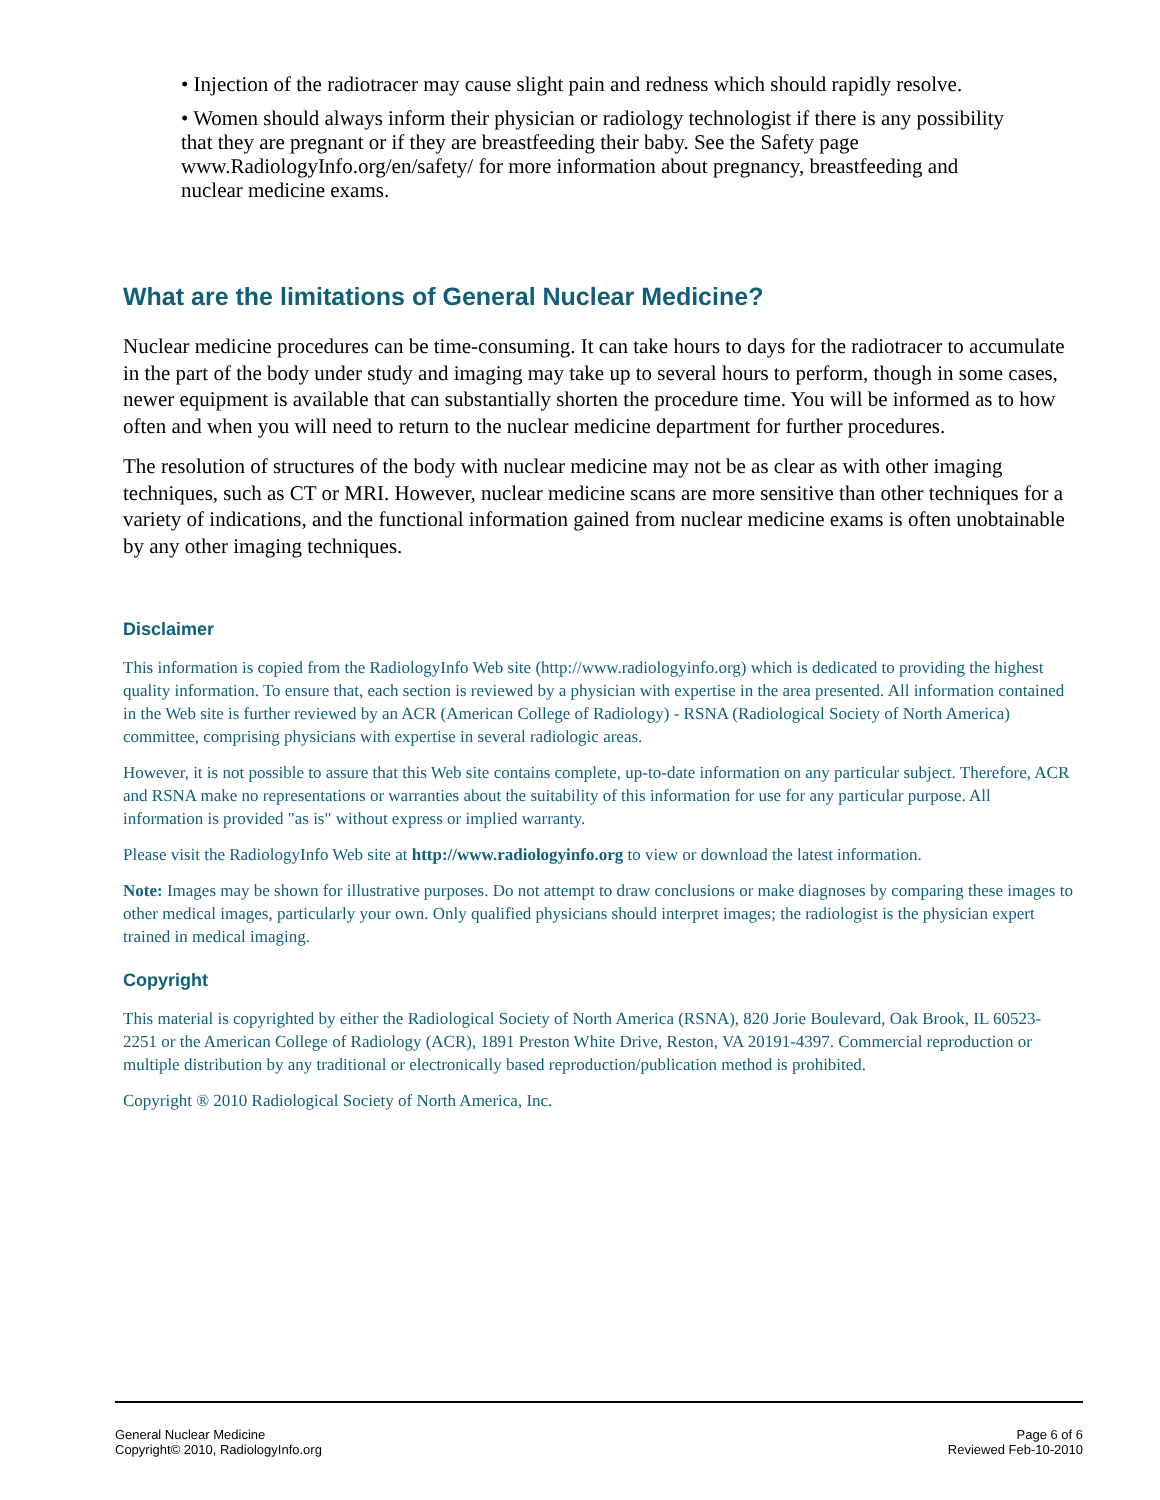• Injection of the radiotracer may cause slight pain and redness which should rapidly resolve.
• Women should always inform their physician or radiology technologist if there is any possibility that they are pregnant or if they are breastfeeding their baby. See the Safety page www.RadiologyInfo.org/en/safety/ for more information about pregnancy, breastfeeding and nuclear medicine exams.
What are the limitations of General Nuclear Medicine?
Nuclear medicine procedures can be time-consuming. It can take hours to days for the radiotracer to accumulate in the part of the body under study and imaging may take up to several hours to perform, though in some cases, newer equipment is available that can substantially shorten the procedure time. You will be informed as to how often and when you will need to return to the nuclear medicine department for further procedures.
The resolution of structures of the body with nuclear medicine may not be as clear as with other imaging techniques, such as CT or MRI. However, nuclear medicine scans are more sensitive than other techniques for a variety of indications, and the functional information gained from nuclear medicine exams is often unobtainable by any other imaging techniques.
Disclaimer
This information is copied from the RadiologyInfo Web site (http://www.radiologyinfo.org) which is dedicated to providing the highest quality information. To ensure that, each section is reviewed by a physician with expertise in the area presented. All information contained in the Web site is further reviewed by an ACR (American College of Radiology) - RSNA (Radiological Society of North America) committee, comprising physicians with expertise in several radiologic areas.
However, it is not possible to assure that this Web site contains complete, up-to-date information on any particular subject. Therefore, ACR and RSNA make no representations or warranties about the suitability of this information for use for any particular purpose. All information is provided "as is" without express or implied warranty.
Please visit the RadiologyInfo Web site at http://www.radiologyinfo.org to view or download the latest information.
Note: Images may be shown for illustrative purposes. Do not attempt to draw conclusions or make diagnoses by comparing these images to other medical images, particularly your own. Only qualified physicians should interpret images; the radiologist is the physician expert trained in medical imaging.
Copyright
This material is copyrighted by either the Radiological Society of North America (RSNA), 820 Jorie Boulevard, Oak Brook, IL 60523-2251 or the American College of Radiology (ACR), 1891 Preston White Drive, Reston, VA 20191-4397. Commercial reproduction or multiple distribution by any traditional or electronically based reproduction/publication method is prohibited.
Copyright ® 2010 Radiological Society of North America, Inc.
General Nuclear Medicine
Copyright© 2010, RadiologyInfo.org
Page 6 of 6
Reviewed Feb-10-2010